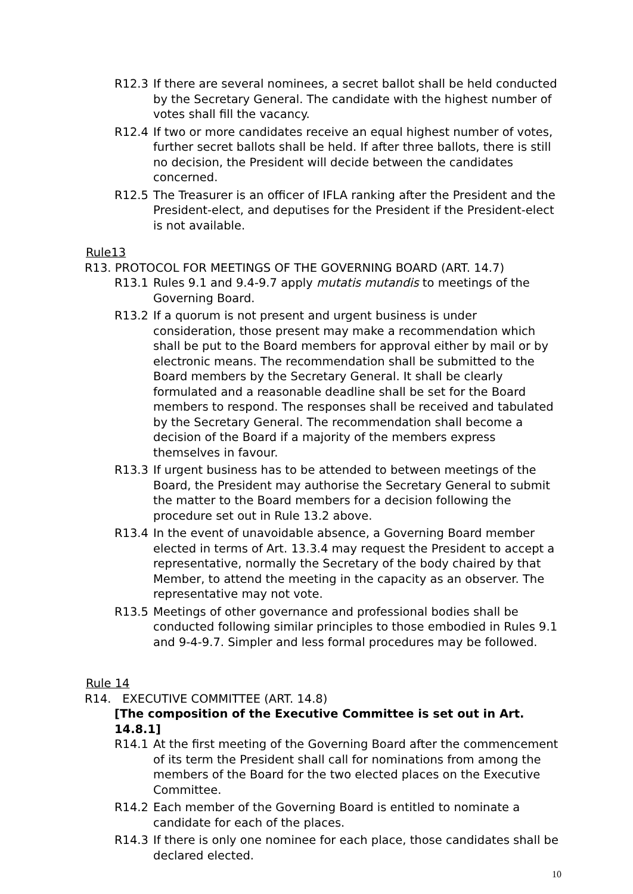R12.3 If there are several nominees, a secret ballot shall be held conducted by the Secretary General. The candidate with the highest number of votes shall fill the vacancy.
R12.4 If two or more candidates receive an equal highest number of votes, further secret ballots shall be held. If after three ballots, there is still no decision, the President will decide between the candidates concerned.
R12.5 The Treasurer is an officer of IFLA ranking after the President and the President-elect, and deputises for the President if the President-elect is not available.
Rule13
R13. PROTOCOL FOR MEETINGS OF THE GOVERNING BOARD (ART. 14.7)
R13.1 Rules 9.1 and 9.4-9.7 apply mutatis mutandis to meetings of the Governing Board.
R13.2 If a quorum is not present and urgent business is under consideration, those present may make a recommendation which shall be put to the Board members for approval either by mail or by electronic means. The recommendation shall be submitted to the Board members by the Secretary General. It shall be clearly formulated and a reasonable deadline shall be set for the Board members to respond. The responses shall be received and tabulated by the Secretary General. The recommendation shall become a decision of the Board if a majority of the members express themselves in favour.
R13.3 If urgent business has to be attended to between meetings of the Board, the President may authorise the Secretary General to submit the matter to the Board members for a decision following the procedure set out in Rule 13.2 above.
R13.4 In the event of unavoidable absence, a Governing Board member elected in terms of Art. 13.3.4 may request the President to accept a representative, normally the Secretary of the body chaired by that Member, to attend the meeting in the capacity as an observer. The representative may not vote.
R13.5 Meetings of other governance and professional bodies shall be conducted following similar principles to those embodied in Rules 9.1 and 9-4-9.7. Simpler and less formal procedures may be followed.
Rule 14
R14. EXECUTIVE COMMITTEE (ART. 14.8)
[The composition of the Executive Committee is set out in Art. 14.8.1]
R14.1 At the first meeting of the Governing Board after the commencement of its term the President shall call for nominations from among the members of the Board for the two elected places on the Executive Committee.
R14.2 Each member of the Governing Board is entitled to nominate a candidate for each of the places.
R14.3 If there is only one nominee for each place, those candidates shall be declared elected.
10